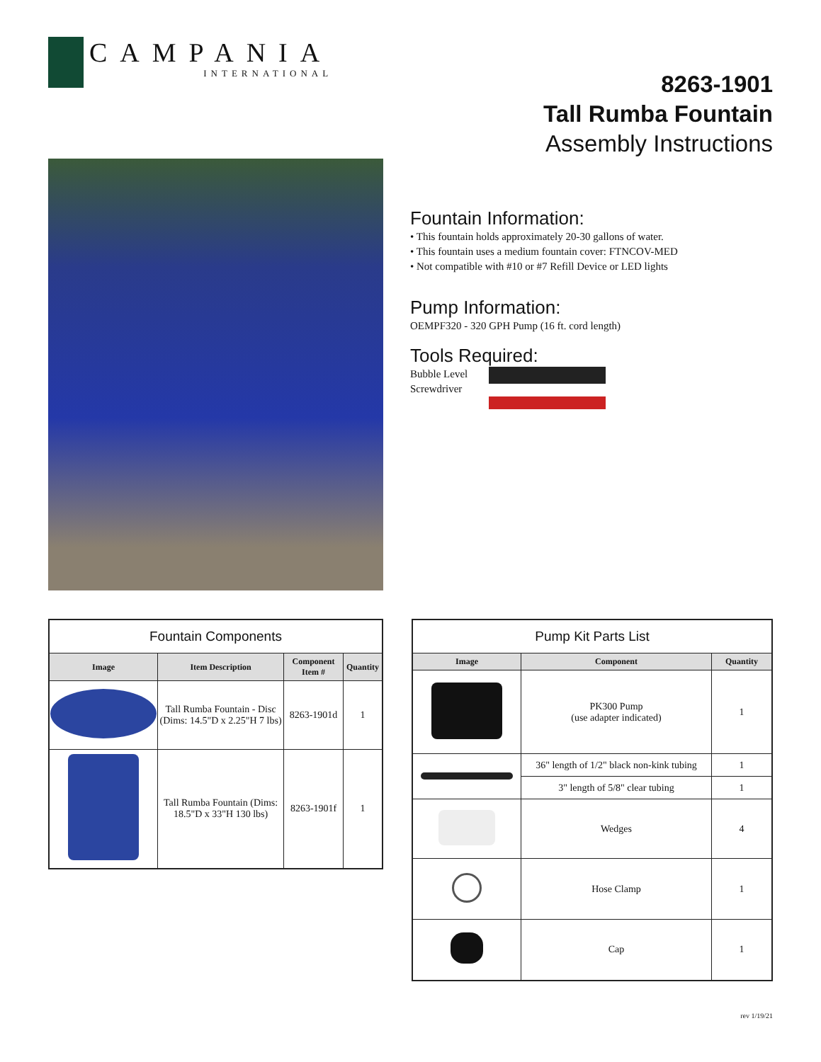CAMPANIA
INTERNATIONAL
8263-1901
Tall Rumba Fountain
Assembly Instructions
Fountain Information:
• This fountain holds approximately 20-30 gallons of water.
• This fountain uses a medium fountain cover: FTNCOV-MED
• Not compatible with #10 or #7 Refill Device or LED lights
Pump Information:
OEMPF320 - 320 GPH Pump (16 ft. cord length)
Tools Required:
Bubble Level
Screwdriver
| Fountain Components | | | |
| --- | --- | --- | --- |
| Image | Item Description | Component Item # | Quantity |
| | Tall Rumba Fountain - Disc (Dims: 14.5"D x 2.25"H 7 lbs) | 8263-1901d | 1 |
| | Tall Rumba Fountain (Dims: 18.5"D x 33"H 130 lbs) | 8263-1901f | 1 |
| Pump Kit Parts List | | |
| --- | --- | --- |
| Image | Component | Quantity |
| | PK300 Pump (use adapter indicated) | 1 |
| | 36" length of 1/2" black non-kink tubing | 1 |
| | 3" length of 5/8" clear tubing | 1 |
| | Wedges | 4 |
| | Hose Clamp | 1 |
| | Cap | 1 |
rev 1/19/21